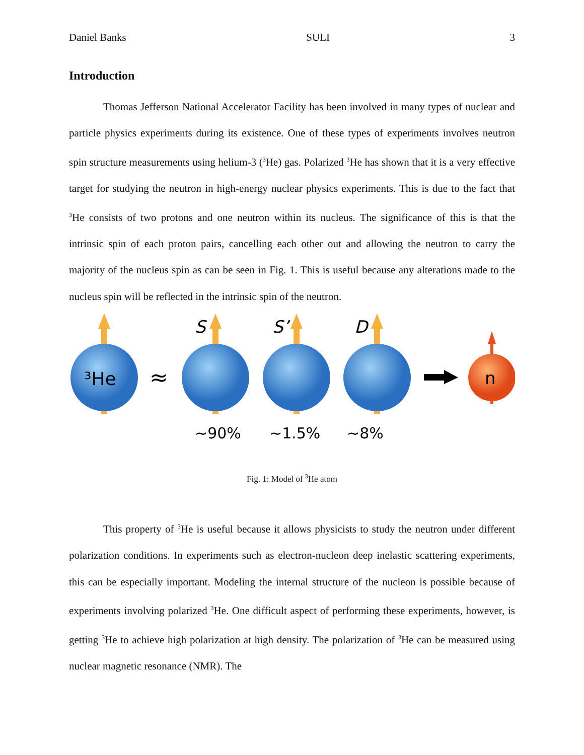Daniel Banks SULI 3
Introduction
Thomas Jefferson National Accelerator Facility has been involved in many types of nuclear and particle physics experiments during its existence. One of these types of experiments involves neutron spin structure measurements using helium-3 (<sup>3</sup>He) gas. Polarized <sup>3</sup>He has shown that it is a very effective target for studying the neutron in high-energy nuclear physics experiments. This is due to the fact that <sup>3</sup>He consists of two protons and one neutron within its nucleus. The significance of this is that the intrinsic spin of each proton pairs, cancelling each other out and allowing the neutron to carry the majority of the nucleus spin as can be seen in Fig. 1. This is useful because any alterations made to the nucleus spin will be reflected in the intrinsic spin of the neutron.
³He
≈
S
S’
D
n
~90%
~1.5%
~8%
Fig. 1: Model of <sup>3</sup>He atom
This property of <sup>3</sup>He is useful because it allows physicists to study the neutron under different polarization conditions. In experiments such as electron-nucleon deep inelastic scattering experiments, this can be especially important. Modeling the internal structure of the nucleon is possible because of experiments involving polarized <sup>3</sup>He. One difficult aspect of performing these experiments, however, is getting <sup>3</sup>He to achieve high polarization at high density. The polarization of <sup>3</sup>He can be measured using nuclear magnetic resonance (NMR). The